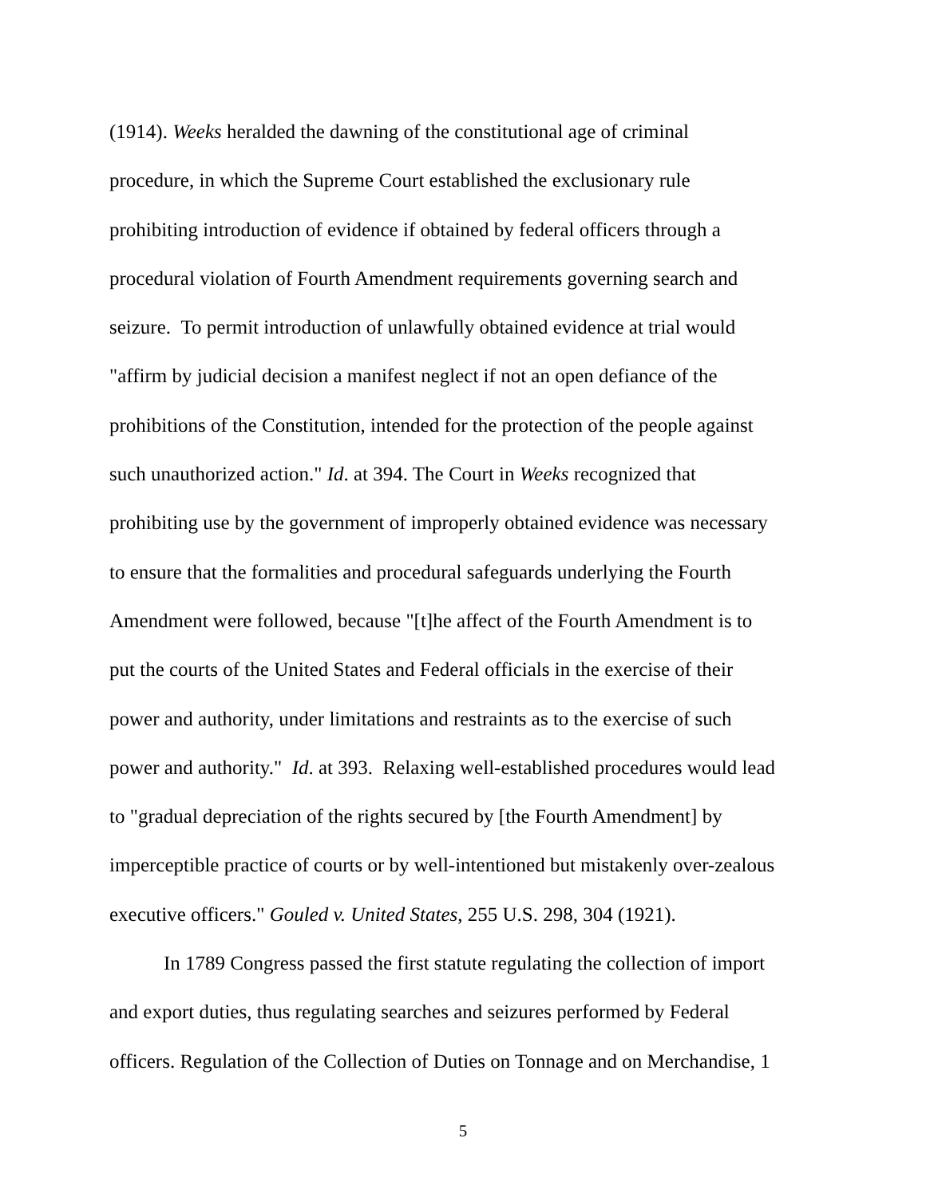(1914). Weeks heralded the dawning of the constitutional age of criminal
procedure, in which the Supreme Court established the exclusionary rule
prohibiting introduction of evidence if obtained by federal officers through a
procedural violation of Fourth Amendment requirements governing search and
seizure. To permit introduction of unlawfully obtained evidence at trial would
"affirm by judicial decision a manifest neglect if not an open defiance of the
prohibitions of the Constitution, intended for the protection of the people against
such unauthorized action." Id. at 394. The Court in Weeks recognized that
prohibiting use by the government of improperly obtained evidence was necessary
to ensure that the formalities and procedural safeguards underlying the Fourth
Amendment were followed, because "[t]he affect of the Fourth Amendment is to
put the courts of the United States and Federal officials in the exercise of their
power and authority, under limitations and restraints as to the exercise of such
power and authority." Id. at 393. Relaxing well-established procedures would lead
to "gradual depreciation of the rights secured by [the Fourth Amendment] by
imperceptible practice of courts or by well-intentioned but mistakenly over-zealous
executive officers." Gouled v. United States, 255 U.S. 298, 304 (1921).
In 1789 Congress passed the first statute regulating the collection of import
and export duties, thus regulating searches and seizures performed by Federal
officers. Regulation of the Collection of Duties on Tonnage and on Merchandise, 1
5